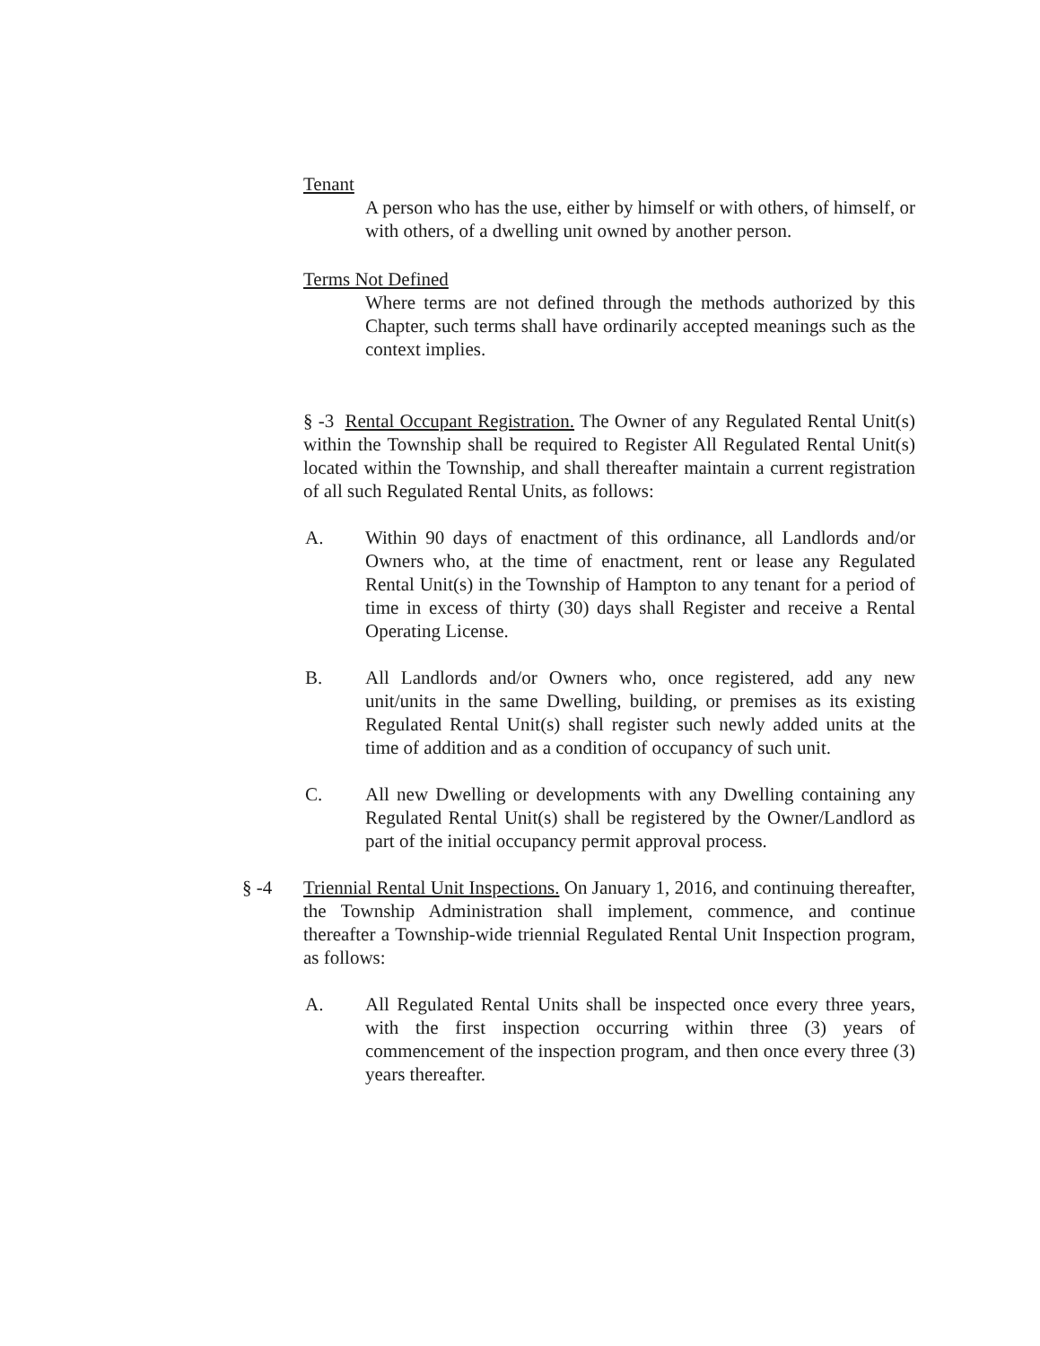Tenant
A person who has the use, either by himself or with others, of himself, or with others, of a dwelling unit owned by another person.
Terms Not Defined
Where terms are not defined through the methods authorized by this Chapter, such terms shall have ordinarily accepted meanings such as the context implies.
§ -3 Rental Occupant Registration. The Owner of any Regulated Rental Unit(s) within the Township shall be required to Register All Regulated Rental Unit(s) located within the Township, and shall thereafter maintain a current registration of all such Regulated Rental Units, as follows:
A. Within 90 days of enactment of this ordinance, all Landlords and/or Owners who, at the time of enactment, rent or lease any Regulated Rental Unit(s) in the Township of Hampton to any tenant for a period of time in excess of thirty (30) days shall Register and receive a Rental Operating License.
B. All Landlords and/or Owners who, once registered, add any new unit/units in the same Dwelling, building, or premises as its existing Regulated Rental Unit(s) shall register such newly added units at the time of addition and as a condition of occupancy of such unit.
C. All new Dwelling or developments with any Dwelling containing any Regulated Rental Unit(s) shall be registered by the Owner/Landlord as part of the initial occupancy permit approval process.
§ -4 Triennial Rental Unit Inspections. On January 1, 2016, and continuing thereafter, the Township Administration shall implement, commence, and continue thereafter a Township-wide triennial Regulated Rental Unit Inspection program, as follows:
A. All Regulated Rental Units shall be inspected once every three years, with the first inspection occurring within three (3) years of commencement of the inspection program, and then once every three (3) years thereafter.